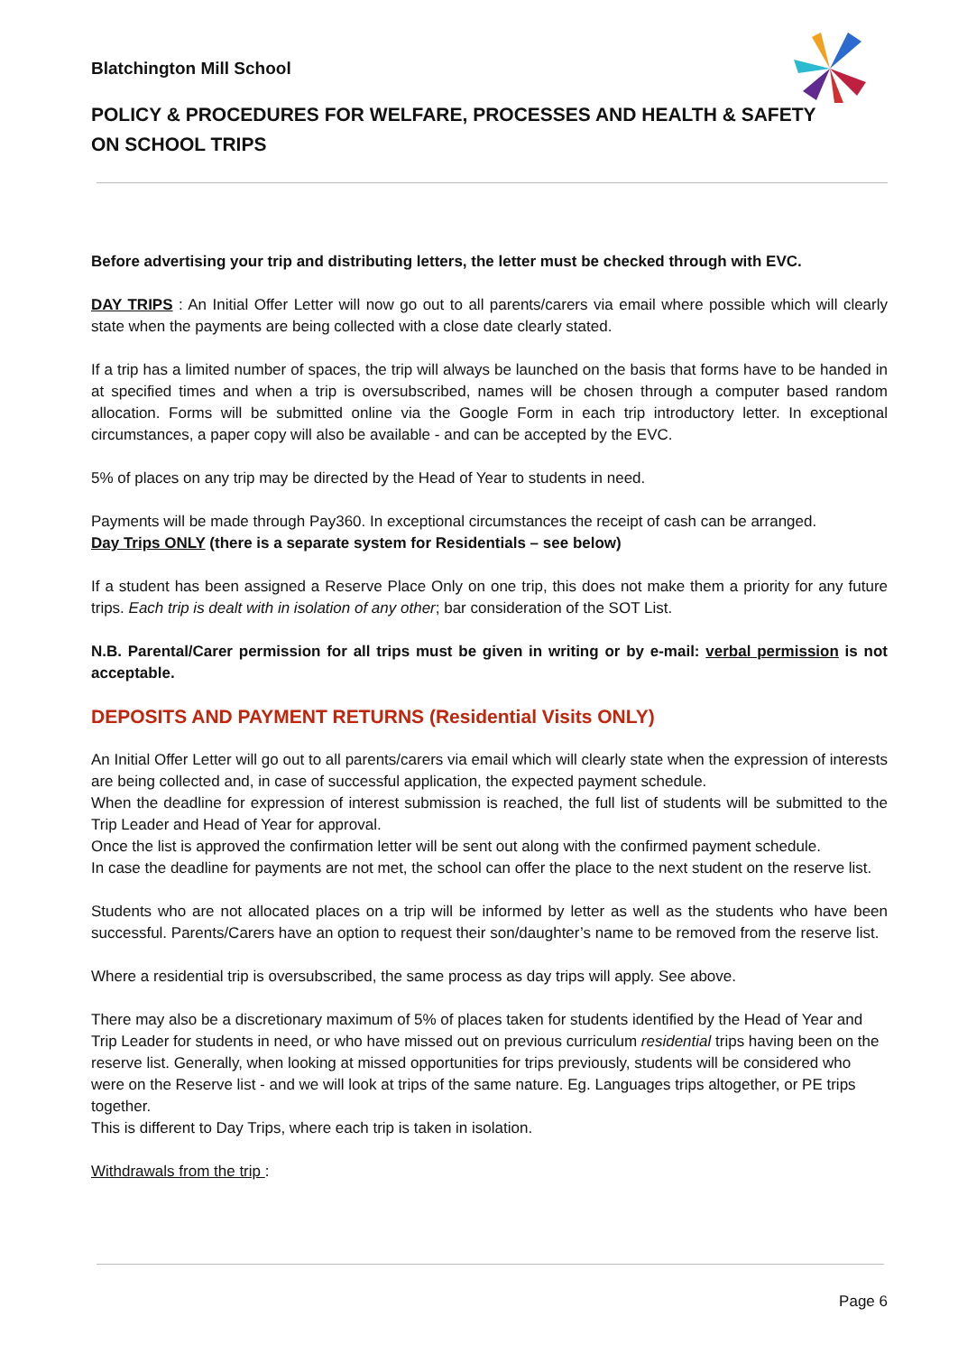Blatchington Mill School
POLICY & PROCEDURES FOR WELFARE, PROCESSES AND HEALTH & SAFETY ON SCHOOL TRIPS
Before advertising your trip and distributing letters, the letter must be checked through with EVC.
DAY TRIPS : An Initial Offer Letter will now go out to all parents/carers via email where possible which will clearly state when the payments are being collected with a close date clearly stated.
If a trip has a limited number of spaces, the trip will always be launched on the basis that forms have to be handed in at specified times and when a trip is oversubscribed, names will be chosen through a computer based random allocation. Forms will be submitted online via the Google Form in each trip introductory letter. In exceptional circumstances, a paper copy will also be available - and can be accepted by the EVC.
5% of places on any trip may be directed by the Head of Year to students in need.
Payments will be made through Pay360. In exceptional circumstances the receipt of cash can be arranged.
Day Trips ONLY (there is a separate system for Residentials – see below)
If a student has been assigned a Reserve Place Only on one trip, this does not make them a priority for any future trips. Each trip is dealt with in isolation of any other; bar consideration of the SOT List.
N.B. Parental/Carer permission for all trips must be given in writing or by e-mail: verbal permission is not acceptable.
DEPOSITS AND PAYMENT RETURNS (Residential Visits ONLY)
An Initial Offer Letter will go out to all parents/carers via email which will clearly state when the expression of interests are being collected and, in case of successful application, the expected payment schedule.
When the deadline for expression of interest submission is reached, the full list of students will be submitted to the Trip Leader and Head of Year for approval.
Once the list is approved the confirmation letter will be sent out along with the confirmed payment schedule.
In case the deadline for payments are not met, the school can offer the place to the next student on the reserve list.
Students who are not allocated places on a trip will be informed by letter as well as the students who have been successful. Parents/Carers have an option to request their son/daughter’s name to be removed from the reserve list.
Where a residential trip is oversubscribed, the same process as day trips will apply. See above.
There may also be a discretionary maximum of 5% of places taken for students identified by the Head of Year and Trip Leader for students in need, or who have missed out on previous curriculum residential trips having been on the reserve list. Generally, when looking at missed opportunities for trips previously, students will be considered who were on the Reserve list - and we will look at trips of the same nature. Eg. Languages trips altogether, or PE trips together.
This is different to Day Trips, where each trip is taken in isolation.
Withdrawals from the trip :
Page 6